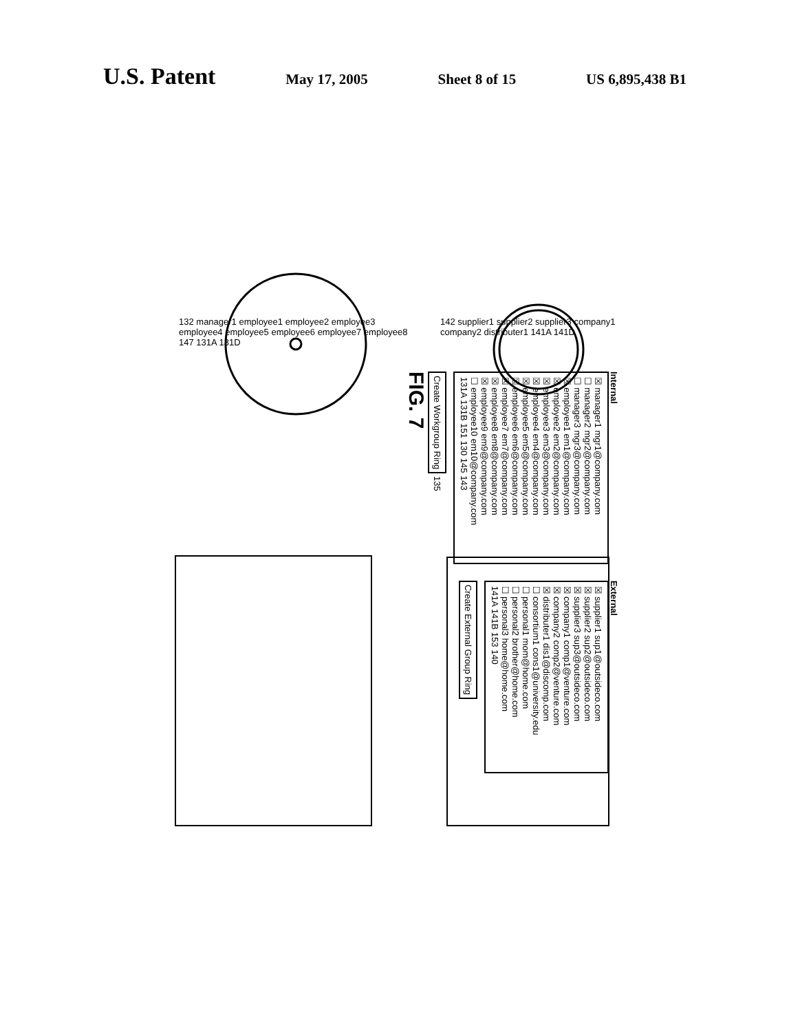U.S. Patent May 17, 2005 Sheet 8 of 15 US 6,895,438 B1
Internal
☒ manager1 mgr1@company.com
☐ manager2 mgr2@company.com
☐ manager3 mgr3@company.com
☒ employee1 em1@company.com
☒ employee2 em2@company.com
☒ employee3 em3@company.com
☒ employee4 em4@company.com
☒ employee5 em5@company.com
☒ employee6 em6@company.com
☒ employee7 em7@company.com
☒ employee8 em8@company.com
☒ employee9 em9@company.com
☐ employee10 em10@company.com
131A 131B 151 130 145 143
Create Workgroup Ring
135
External
☒ supplier1 sup1@outsideco.com
☒ supplier2 sup2@outsideco.com
☒ supplier3 sup3@outsideco.com
☒ company1 comp1@venture.com
☒ company2 comp2@venture.com
☒ distributer1 dis1@discomp.com
☐ consortium1 cons1@university.edu
☐ personal1 mom@home.com
☐ personal2 brother@home.com
☐ personal3 home@home.com
141A 141B 153 140
Create External Group Ring
FIG. 7
132 manager1 employee1 employee2 employee3 employee4 employee5 employee6 employee7 employee8 147 131A 131D
142 supplier1 supplier2 supplier3 company1 company2 distributer1 141A 141D